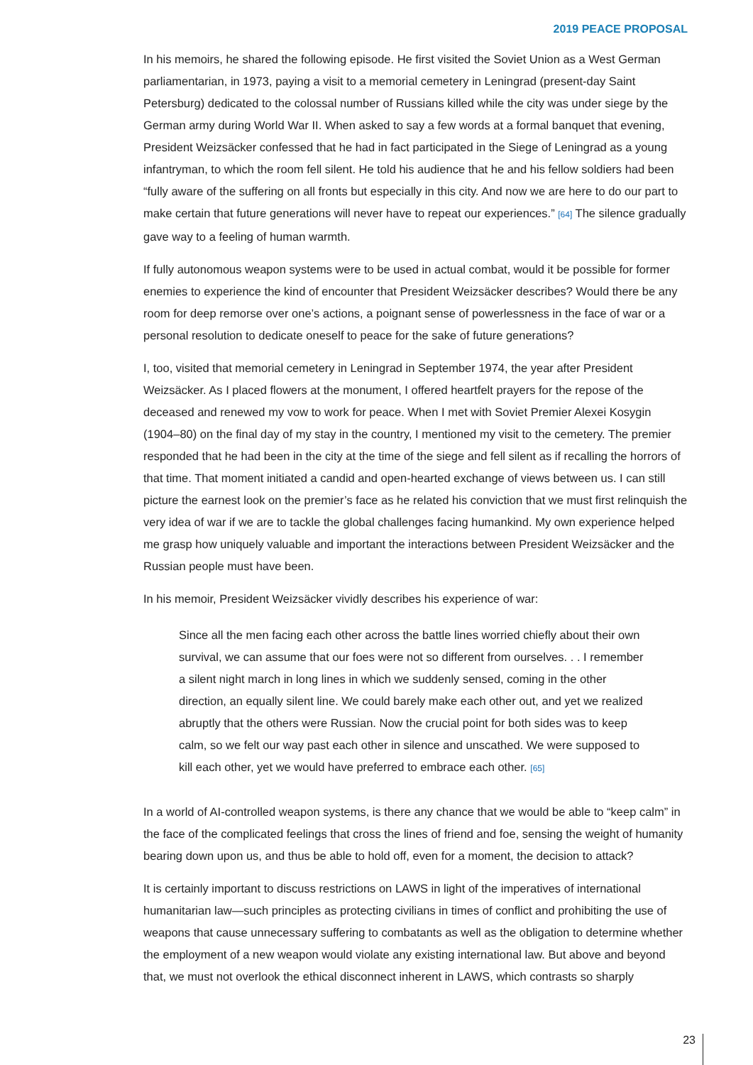2019 PEACE PROPOSAL
In his memoirs, he shared the following episode. He first visited the Soviet Union as a West German parliamentarian, in 1973, paying a visit to a memorial cemetery in Leningrad (present-day Saint Petersburg) dedicated to the colossal number of Russians killed while the city was under siege by the German army during World War II. When asked to say a few words at a formal banquet that evening, President Weizsäcker confessed that he had in fact participated in the Siege of Leningrad as a young infantryman, to which the room fell silent. He told his audience that he and his fellow soldiers had been “fully aware of the suffering on all fronts but especially in this city. And now we are here to do our part to make certain that future generations will never have to repeat our experiences.” [64] The silence gradually gave way to a feeling of human warmth.
If fully autonomous weapon systems were to be used in actual combat, would it be possible for former enemies to experience the kind of encounter that President Weizsäcker describes? Would there be any room for deep remorse over one’s actions, a poignant sense of powerlessness in the face of war or a personal resolution to dedicate oneself to peace for the sake of future generations?
I, too, visited that memorial cemetery in Leningrad in September 1974, the year after President Weizsäcker. As I placed flowers at the monument, I offered heartfelt prayers for the repose of the deceased and renewed my vow to work for peace. When I met with Soviet Premier Alexei Kosygin (1904–80) on the final day of my stay in the country, I mentioned my visit to the cemetery. The premier responded that he had been in the city at the time of the siege and fell silent as if recalling the horrors of that time. That moment initiated a candid and open-hearted exchange of views between us. I can still picture the earnest look on the premier’s face as he related his conviction that we must first relinquish the very idea of war if we are to tackle the global challenges facing humankind. My own experience helped me grasp how uniquely valuable and important the interactions between President Weizsäcker and the Russian people must have been.
In his memoir, President Weizsäcker vividly describes his experience of war:
Since all the men facing each other across the battle lines worried chiefly about their own survival, we can assume that our foes were not so different from ourselves. . . I remember a silent night march in long lines in which we suddenly sensed, coming in the other direction, an equally silent line. We could barely make each other out, and yet we realized abruptly that the others were Russian. Now the crucial point for both sides was to keep calm, so we felt our way past each other in silence and unscathed. We were supposed to kill each other, yet we would have preferred to embrace each other. [65]
In a world of AI-controlled weapon systems, is there any chance that we would be able to “keep calm” in the face of the complicated feelings that cross the lines of friend and foe, sensing the weight of humanity bearing down upon us, and thus be able to hold off, even for a moment, the decision to attack?
It is certainly important to discuss restrictions on LAWS in light of the imperatives of international humanitarian law—such principles as protecting civilians in times of conflict and prohibiting the use of weapons that cause unnecessary suffering to combatants as well as the obligation to determine whether the employment of a new weapon would violate any existing international law. But above and beyond that, we must not overlook the ethical disconnect inherent in LAWS, which contrasts so sharply
23